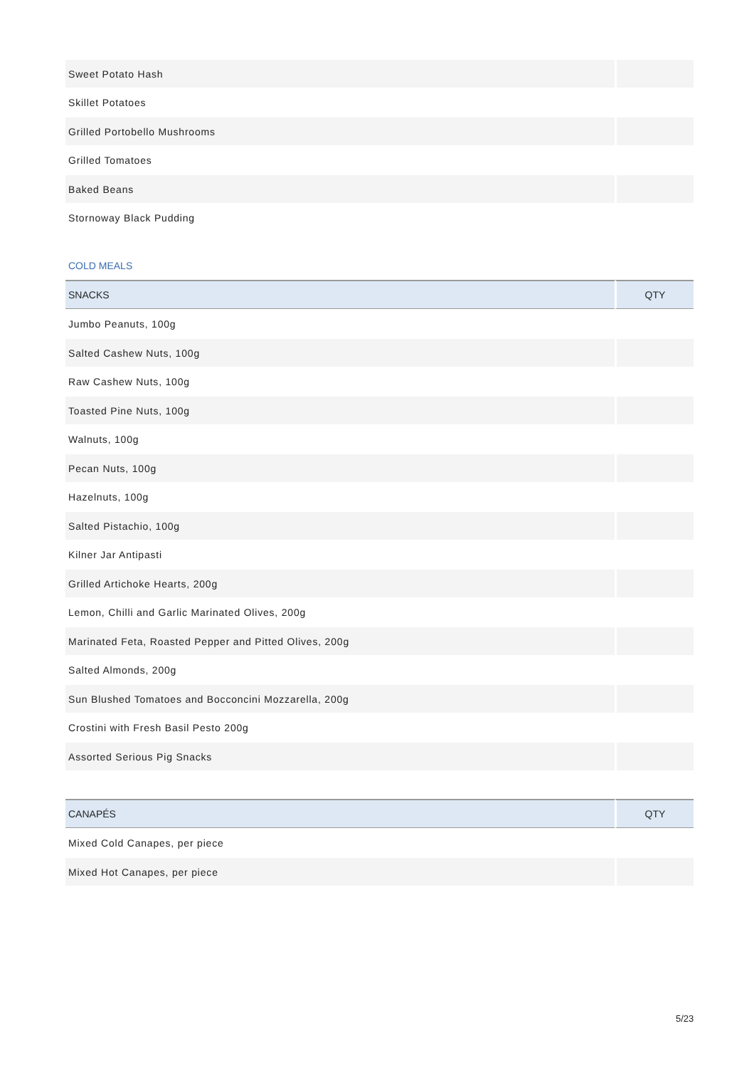| Sweet Potato Hash | |
| Skillet Potatoes | |
| Grilled Portobello Mushrooms | |
| Grilled Tomatoes | |
| Baked Beans | |
| Stornoway Black Pudding | |
COLD MEALS
| SNACKS | QTY |
| --- | --- |
| Jumbo Peanuts, 100g | |
| Salted Cashew Nuts, 100g | |
| Raw Cashew Nuts, 100g | |
| Toasted Pine Nuts, 100g | |
| Walnuts, 100g | |
| Pecan Nuts, 100g | |
| Hazelnuts, 100g | |
| Salted Pistachio, 100g | |
| Kilner Jar Antipasti | |
| Grilled Artichoke Hearts, 200g | |
| Lemon, Chilli and Garlic Marinated Olives, 200g | |
| Marinated Feta, Roasted Pepper and Pitted Olives, 200g | |
| Salted Almonds, 200g | |
| Sun Blushed Tomatoes and Bocconcini Mozzarella, 200g | |
| Crostini with Fresh Basil Pesto 200g | |
| Assorted Serious Pig Snacks | |
| CANAPÉS | QTY |
| --- | --- |
| Mixed Cold Canapes, per piece | |
| Mixed Hot Canapes, per piece | |
5/23